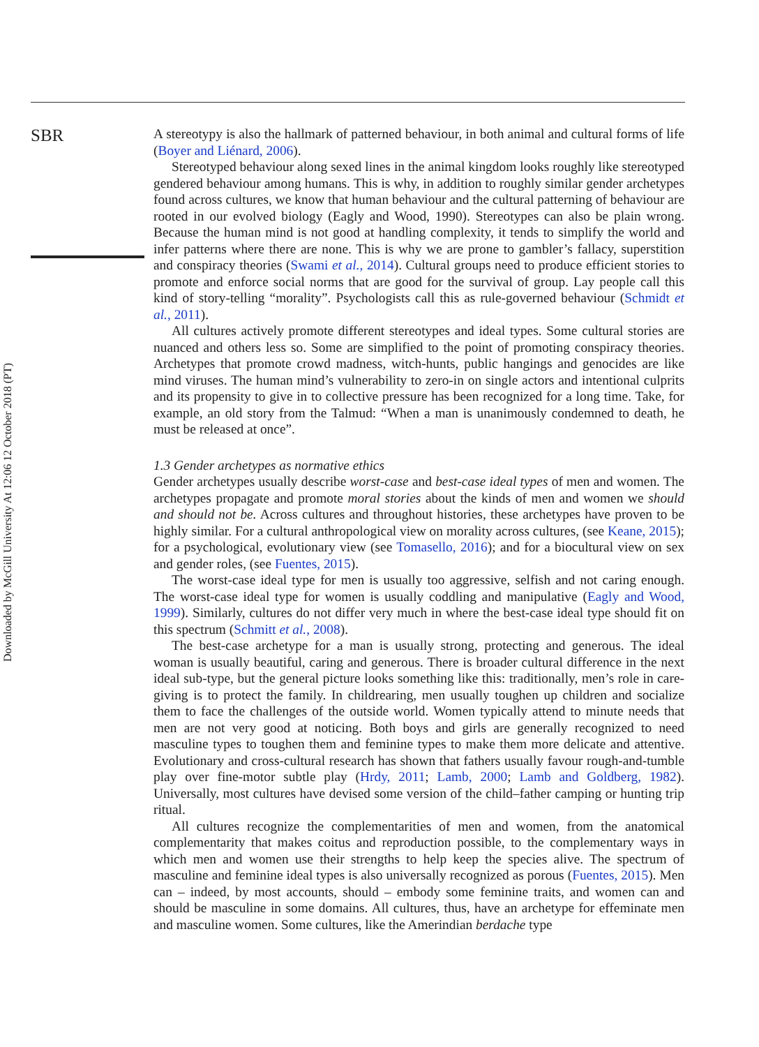Downloaded by McGill University At 12:06 12 October 2018 (PT)
SBR
A stereotypy is also the hallmark of patterned behaviour, in both animal and cultural forms of life (Boyer and Liénard, 2006).
Stereotyped behaviour along sexed lines in the animal kingdom looks roughly like stereotyped gendered behaviour among humans. This is why, in addition to roughly similar gender archetypes found across cultures, we know that human behaviour and the cultural patterning of behaviour are rooted in our evolved biology (Eagly and Wood, 1990). Stereotypes can also be plain wrong. Because the human mind is not good at handling complexity, it tends to simplify the world and infer patterns where there are none. This is why we are prone to gambler’s fallacy, superstition and conspiracy theories (Swami et al., 2014). Cultural groups need to produce efficient stories to promote and enforce social norms that are good for the survival of group. Lay people call this kind of story-telling “morality”. Psychologists call this as rule-governed behaviour (Schmidt et al., 2011).
All cultures actively promote different stereotypes and ideal types. Some cultural stories are nuanced and others less so. Some are simplified to the point of promoting conspiracy theories. Archetypes that promote crowd madness, witch-hunts, public hangings and genocides are like mind viruses. The human mind’s vulnerability to zero-in on single actors and intentional culprits and its propensity to give in to collective pressure has been recognized for a long time. Take, for example, an old story from the Talmud: “When a man is unanimously condemned to death, he must be released at once”.
1.3 Gender archetypes as normative ethics
Gender archetypes usually describe worst-case and best-case ideal types of men and women. The archetypes propagate and promote moral stories about the kinds of men and women we should and should not be. Across cultures and throughout histories, these archetypes have proven to be highly similar. For a cultural anthropological view on morality across cultures, (see Keane, 2015); for a psychological, evolutionary view (see Tomasello, 2016); and for a biocultural view on sex and gender roles, (see Fuentes, 2015).
The worst-case ideal type for men is usually too aggressive, selfish and not caring enough. The worst-case ideal type for women is usually coddling and manipulative (Eagly and Wood, 1999). Similarly, cultures do not differ very much in where the best-case ideal type should fit on this spectrum (Schmitt et al., 2008).
The best-case archetype for a man is usually strong, protecting and generous. The ideal woman is usually beautiful, caring and generous. There is broader cultural difference in the next ideal sub-type, but the general picture looks something like this: traditionally, men’s role in care-giving is to protect the family. In childrearing, men usually toughen up children and socialize them to face the challenges of the outside world. Women typically attend to minute needs that men are not very good at noticing. Both boys and girls are generally recognized to need masculine types to toughen them and feminine types to make them more delicate and attentive. Evolutionary and cross-cultural research has shown that fathers usually favour rough-and-tumble play over fine-motor subtle play (Hrdy, 2011; Lamb, 2000; Lamb and Goldberg, 1982). Universally, most cultures have devised some version of the child–father camping or hunting trip ritual.
All cultures recognize the complementarities of men and women, from the anatomical complementarity that makes coitus and reproduction possible, to the complementary ways in which men and women use their strengths to help keep the species alive. The spectrum of masculine and feminine ideal types is also universally recognized as porous (Fuentes, 2015). Men can – indeed, by most accounts, should – embody some feminine traits, and women can and should be masculine in some domains. All cultures, thus, have an archetype for effeminate men and masculine women. Some cultures, like the Amerindian berdache type